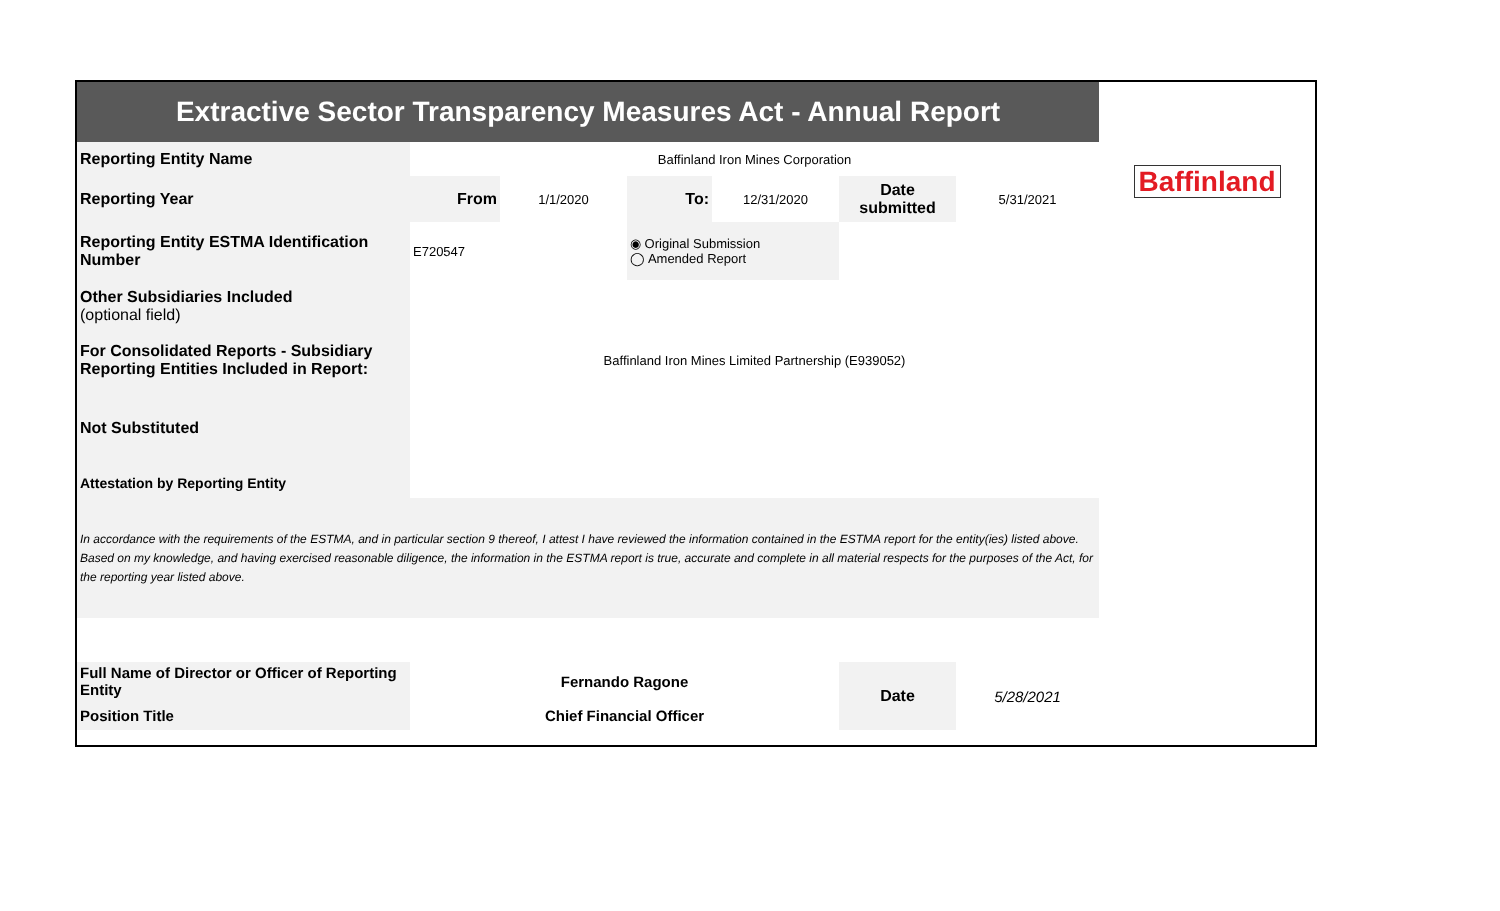| Extractive Sector Transparency Measures Act - Annual Report | | | | | | | |
| Reporting Entity Name | Baffinland Iron Mines Corporation | | | | | | Baffinland |
| Reporting Year | From | 1/1/2020 | To: | 12/31/2020 | Date submitted | 5/31/2021 | |
| Reporting Entity ESTMA Identification Number | E720547 | | ◉ Original Submission ◯ Amended Report | | | | |
| Other Subsidiaries Included (optional field) | | | | | | | |
| For Consolidated Reports - Subsidiary Reporting Entities Included in Report: | Baffinland Iron Mines Limited Partnership (E939052) | | | | | | |
| Not Substituted | | | | | | | |
| Attestation by Reporting Entity | | | | | | | |
| In accordance with the requirements of the ESTMA, and in particular section 9 thereof, I attest I have reviewed the information contained in the ESTMA report for the entity(ies) listed above. Based on my knowledge, and having exercised reasonable diligence, the information in the ESTMA report is true, accurate and complete in all material respects for the purposes of the Act, for the reporting year listed above. | | | | | | | |
| Full Name of Director or Officer of Reporting Entity | Fernando Ragone | | | | Date | 5/28/2021 | |
| Position Title | Chief Financial Officer | | | | | | |